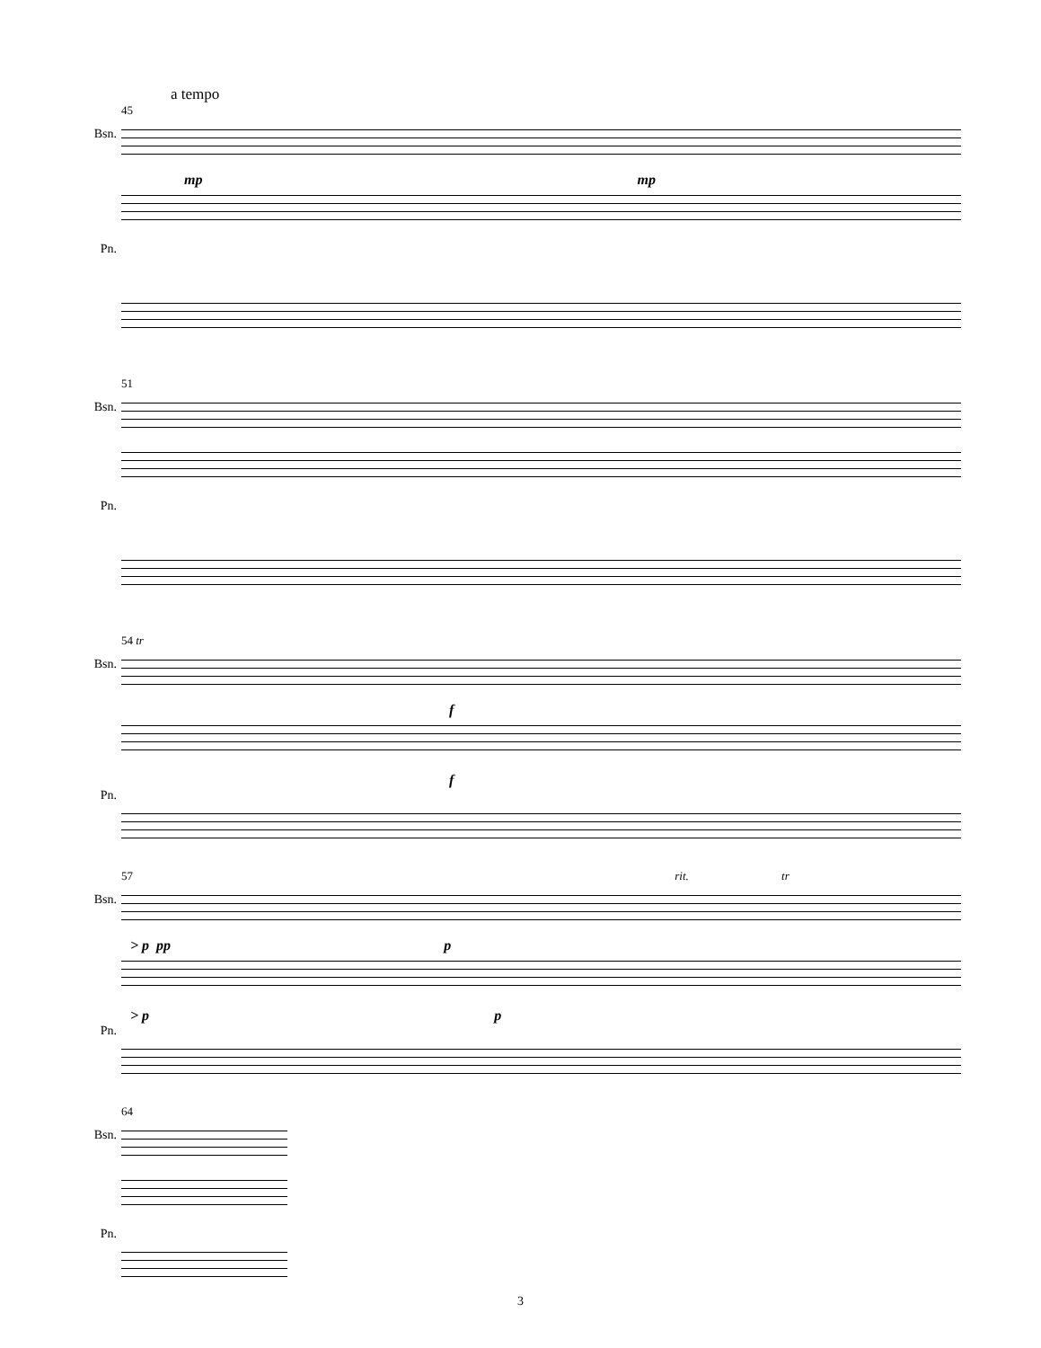a tempo
45
Bsn.
mp mp
Pn.
51
Bsn.
Pn.
54 tr
Bsn.
f
f
Pn.
57 rit. tr
Bsn.
> p pp p
> p p
Pn.
64
Bsn.
Pn.
3